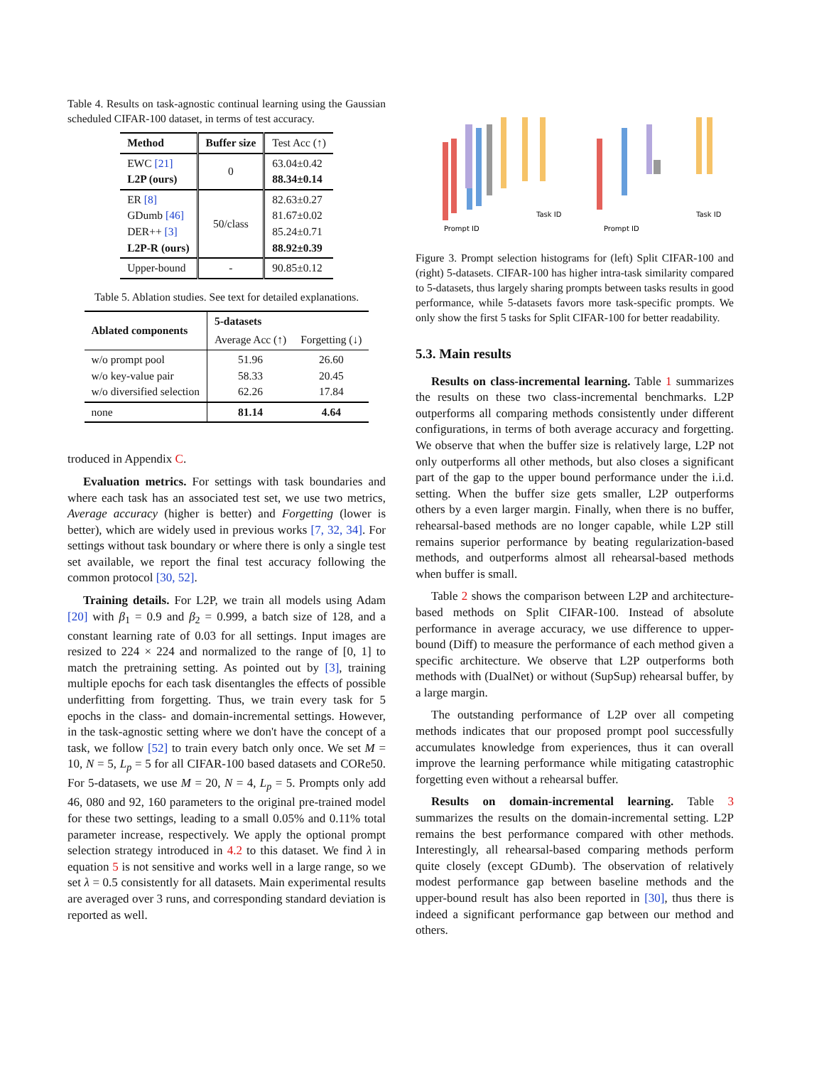Table 4. Results on task-agnostic continual learning using the Gaussian scheduled CIFAR-100 dataset, in terms of test accuracy.
| Method | Buffer size | Test Acc (↑) |
| --- | --- | --- |
| EWC [21] L2P (ours) | 0 | 63.04±0.42 88.34±0.14 |
| ER [8] GDumb [46] DER++ [3] L2P-R (ours) | 50/class | 82.63±0.27 81.67±0.02 85.24±0.71 88.92±0.39 |
| Upper-bound | - | 90.85±0.12 |
Table 5. Ablation studies. See text for detailed explanations.
| Ablated components | 5-datasets | |
| --- | --- | --- |
| | Average Acc (↑) | Forgetting (↓) |
| w/o prompt pool w/o key-value pair w/o diversified selection | 51.96 58.33 62.26 | 26.60 20.45 17.84 |
| none | 81.14 | 4.64 |
troduced in Appendix C.
Evaluation metrics. For settings with task boundaries and where each task has an associated test set, we use two metrics, Average accuracy (higher is better) and Forgetting (lower is better), which are widely used in previous works [7, 32, 34]. For settings without task boundary or where there is only a single test set available, we report the final test accuracy following the common protocol [30, 52].
Training details. For L2P, we train all models using Adam [20] with β<sub>1</sub> = 0.9 and β<sub>2</sub> = 0.999, a batch size of 128, and a constant learning rate of 0.03 for all settings. Input images are resized to 224 × 224 and normalized to the range of [0, 1] to match the pretraining setting. As pointed out by [3], training multiple epochs for each task disentangles the effects of possible underfitting from forgetting. Thus, we train every task for 5 epochs in the class- and domain-incremental settings. However, in the task-agnostic setting where we don't have the concept of a task, we follow [52] to train every batch only once. We set M = 10, N = 5, L<sub>p</sub> = 5 for all CIFAR-100 based datasets and CORe50. For 5-datasets, we use M = 20, N = 4, L<sub>p</sub> = 5. Prompts only add 46, 080 and 92, 160 parameters to the original pre-trained model for these two settings, leading to a small 0.05% and 0.11% total parameter increase, respectively. We apply the optional prompt selection strategy introduced in 4.2 to this dataset. We find λ in equation 5 is not sensitive and works well in a large range, so we set λ = 0.5 consistently for all datasets. Main experimental results are averaged over 3 runs, and corresponding standard deviation is reported as well.
Prompt ID
Task ID
Prompt ID
Task ID
Figure 3. Prompt selection histograms for (left) Split CIFAR-100 and (right) 5-datasets. CIFAR-100 has higher intra-task similarity compared to 5-datasets, thus largely sharing prompts between tasks results in good performance, while 5-datasets favors more task-specific prompts. We only show the first 5 tasks for Split CIFAR-100 for better readability.
5.3. Main results
Results on class-incremental learning. Table 1 summarizes the results on these two class-incremental benchmarks. L2P outperforms all comparing methods consistently under different configurations, in terms of both average accuracy and forgetting. We observe that when the buffer size is relatively large, L2P not only outperforms all other methods, but also closes a significant part of the gap to the upper bound performance under the i.i.d. setting. When the buffer size gets smaller, L2P outperforms others by a even larger margin. Finally, when there is no buffer, rehearsal-based methods are no longer capable, while L2P still remains superior performance by beating regularization-based methods, and outperforms almost all rehearsal-based methods when buffer is small.
Table 2 shows the comparison between L2P and architecture-based methods on Split CIFAR-100. Instead of absolute performance in average accuracy, we use difference to upper-bound (Diff) to measure the performance of each method given a specific architecture. We observe that L2P outperforms both methods with (DualNet) or without (SupSup) rehearsal buffer, by a large margin.
The outstanding performance of L2P over all competing methods indicates that our proposed prompt pool successfully accumulates knowledge from experiences, thus it can overall improve the learning performance while mitigating catastrophic forgetting even without a rehearsal buffer.
Results on domain-incremental learning. Table 3 summarizes the results on the domain-incremental setting. L2P remains the best performance compared with other methods. Interestingly, all rehearsal-based comparing methods perform quite closely (except GDumb). The observation of relatively modest performance gap between baseline methods and the upper-bound result has also been reported in [30], thus there is indeed a significant performance gap between our method and others.